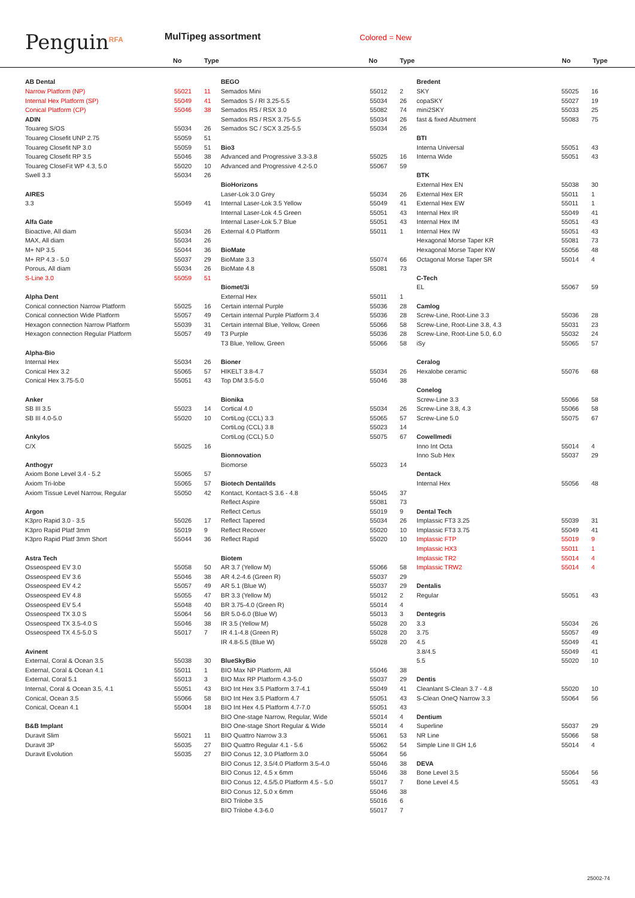Penguin<sup>RFA</sup>
MulTipeg assortment
Colored = New
| | No | Type |
| --- | --- | --- |
| | No | Type |
| --- | --- | --- |
| | No | Type |
| --- | --- | --- |
| AB Dental | | |
| Narrow Platform (NP) | 55021 | 11 |
| Internal Hex Platform (SP) | 55049 | 41 |
| Conical Platform (CP) | 55046 | 38 |
| ADIN | | |
| Touareg S/OS | 55034 | 26 |
| Touareg Closefit UNP 2.75 | 55059 | 51 |
| Touareg Closefit NP 3.0 | 55059 | 51 |
| Touareg Closefit RP 3.5 | 55046 | 38 |
| Touareg CloseFit WP 4.3, 5.0 | 55020 | 10 |
| Swell 3.3 | 55034 | 26 |
| AIRES | | |
| 3.3 | 55049 | 41 |
| Alfa Gate | | |
| Bioactive, All diam | 55034 | 26 |
| MAX, All diam | 55034 | 26 |
| M+ NP 3.5 | 55044 | 36 |
| M+ RP 4.3 - 5.0 | 55037 | 29 |
| Porous, All diam | 55034 | 26 |
| S-Line 3.0 | 55059 | 51 |
| Alpha Dent | | |
| Conical connection Narrow Platform | 55025 | 16 |
| Conical connection Wide Platform | 55057 | 49 |
| Hexagon connection Narrow Platform | 55039 | 31 |
| Hexagon connection Regular Platform | 55057 | 49 |
| Alpha-Bio | | |
| Internal Hex | 55034 | 26 |
| Conical Hex 3.2 | 55065 | 57 |
| Conical Hex 3.75-5.0 | 55051 | 43 |
| Anker | | |
| SB III 3.5 | 55023 | 14 |
| SB III 4.0-5.0 | 55020 | 10 |
| Ankylos | | |
| C/X | 55025 | 16 |
| Anthogyr | | |
| Axiom Bone Level 3.4 - 5.2 | 55065 | 57 |
| Axiom Tri-lobe | 55065 | 57 |
| Axiom Tissue Level Narrow, Regular | 55050 | 42 |
| Argon | | |
| K3pro Rapid 3.0 - 3.5 | 55026 | 17 |
| K3pro Rapid Platf 3mm | 55019 | 9 |
| K3pro Rapid Platf 3mm Short | 55044 | 36 |
| Astra Tech | | |
| Osseospeed EV 3.0 | 55058 | 50 |
| Osseospeed EV 3.6 | 55046 | 38 |
| Osseospeed EV 4.2 | 55057 | 49 |
| Osseospeed EV 4.8 | 55055 | 47 |
| Osseospeed EV 5.4 | 55048 | 40 |
| Osseospeed TX 3.0 S | 55064 | 56 |
| Osseospeed TX 3.5-4.0 S | 55046 | 38 |
| Osseospeed TX 4.5-5.0 S | 55017 | 7 |
| Avinent | | |
| External, Coral & Ocean 3.5 | 55038 | 30 |
| External, Coral & Ocean 4.1 | 55011 | 1 |
| External, Coral 5.1 | 55013 | 3 |
| Internal, Coral & Ocean 3.5, 4.1 | 55051 | 43 |
| Conical, Ocean 3.5 | 55066 | 58 |
| Conical, Ocean 4.1 | 55004 | 18 |
| B&B Implant | | |
| Duravit Slim | 55021 | 11 |
| Duravit 3P | 55035 | 27 |
| Duravit Evolution | 55035 | 27 |
| BEGO | | |
| Semados Mini | 55012 | 2 |
| Semados S / RI 3.25-5.5 | 55034 | 26 |
| Semados RS / RSX 3.0 | 55082 | 74 |
| Semados RS / RSX 3.75-5.5 | 55034 | 26 |
| Semados SC / SCX 3.25-5.5 | 55034 | 26 |
| Bio3 | | |
| Advanced and Progressive 3.3-3.8 | 55025 | 16 |
| Advanced and Progressive 4.2-5.0 | 55067 | 59 |
| BioHorizons | | |
| Laser-Lok 3.0 Grey | 55034 | 26 |
| Internal Laser-Lok 3.5 Yellow | 55049 | 41 |
| Internal Laser-Lok 4.5 Green | 55051 | 43 |
| Internal Laser-Lok 5.7 Blue | 55051 | 43 |
| External 4.0 Platform | 55011 | 1 |
| BioMate | | |
| BioMate 3.3 | 55074 | 66 |
| BioMate 4.8 | 55081 | 73 |
| Biomet/3i | | |
| External Hex | 55011 | 1 |
| Certain internal Purple | 55036 | 28 |
| Certain internal Purple Platform 3.4 | 55036 | 28 |
| Certain internal Blue, Yellow, Green | 55066 | 58 |
| T3 Purple | 55036 | 28 |
| T3 Blue, Yellow, Green | 55066 | 58 |
| Bioner | | |
| HIKELT 3.8-4.7 | 55034 | 26 |
| Top DM 3.5-5.0 | 55046 | 38 |
| Bionika | | |
| Cortical 4.0 | 55034 | 26 |
| CortiLog (CCL) 3.3 | 55065 | 57 |
| CortiLog (CCL) 3.8 | 55023 | 14 |
| CortiLog (CCL) 5.0 | 55075 | 67 |
| Bionnovation | | |
| Biomorse | 55023 | 14 |
| Biotech Dental/Ids | | |
| Kontact, Kontact-S 3.6 - 4.8 | 55045 | 37 |
| Reflect Aspire | 55081 | 73 |
| Reflect Certus | 55019 | 9 |
| Reflect Tapered | 55034 | 26 |
| Reflect Recover | 55020 | 10 |
| Reflect Rapid | 55020 | 10 |
| Biotem | | |
| AR 3.7 (Yellow M) | 55066 | 58 |
| AR 4.2-4.6 (Green R) | 55037 | 29 |
| AR 5.1 (Blue W) | 55037 | 29 |
| BR 3.3 (Yellow M) | 55012 | 2 |
| BR 3.75-4.0 (Green R) | 55014 | 4 |
| BR 5.0-6.0 (Blue W) | 55013 | 3 |
| IR 3.5 (Yellow M) | 55028 | 20 |
| IR 4.1-4.8 (Green R) | 55028 | 20 |
| IR 4.8-5.5 (Blue W) | 55028 | 20 |
| BlueSkyBio | | |
| BIO Max NP Platform, All | 55046 | 38 |
| BIO Max RP Platform 4.3-5.0 | 55037 | 29 |
| BIO Int Hex 3.5 Platform 3.7-4.1 | 55049 | 41 |
| BIO Int Hex 3.5 Platform 4.7 | 55051 | 43 |
| BIO Int Hex 4.5 Platform 4.7-7.0 | 55051 | 43 |
| BIO One-stage Narrow, Regular, Wide | 55014 | 4 |
| BIO One-stage Short Regular & Wide | 55014 | 4 |
| BIO Quattro Narrow 3.3 | 55061 | 53 |
| BIO Quattro Regular 4.1 - 5.6 | 55062 | 54 |
| BIO Conus 12, 3.0 Platform 3.0 | 55064 | 56 |
| BIO Conus 12, 3.5/4.0 Platform 3.5-4.0 | 55046 | 38 |
| BIO Conus 12, 4.5 x 6mm | 55046 | 38 |
| BIO Conus 12, 4.5/5.0 Platform 4.5 - 5.0 | 55017 | 7 |
| BIO Conus 12, 5.0 x 6mm | 55046 | 38 |
| BIO Trilobe 3.5 | 55016 | 6 |
| BIO Trilobe 4.3-6.0 | 55017 | 7 |
| Bredent | | |
| SKY | 55025 | 16 |
| copaSKY | 55027 | 19 |
| mini2SKY | 55033 | 25 |
| fast & fixed Abutment | 55083 | 75 |
| BTI | | |
| Interna Universal | 55051 | 43 |
| Interna Wide | 55051 | 43 |
| BTK | | |
| External Hex EN | 55038 | 30 |
| External Hex ER | 55011 | 1 |
| External Hex EW | 55011 | 1 |
| Internal Hex IR | 55049 | 41 |
| Internal Hex IM | 55051 | 43 |
| Internal Hex IW | 55051 | 43 |
| Hexagonal Morse Taper KR | 55081 | 73 |
| Hexagonal Morse Taper KW | 55056 | 48 |
| Octagonal Morse Taper SR | 55014 | 4 |
| C-Tech | | |
| EL | 55067 | 59 |
| Camlog | | |
| Screw-Line, Root-Line 3.3 | 55036 | 28 |
| Screw-Line, Root-Line 3.8, 4.3 | 55031 | 23 |
| Screw-Line, Root-Line 5.0, 6.0 | 55032 | 24 |
| iSy | 55065 | 57 |
| Ceralog | | |
| Hexalobe ceramic | 55076 | 68 |
| Conelog | | |
| Screw-Line 3.3 | 55066 | 58 |
| Screw-Line 3.8, 4.3 | 55066 | 58 |
| Screw-Line 5.0 | 55075 | 67 |
| Cowellmedi | | |
| Inno Int Octa | 55014 | 4 |
| Inno Sub Hex | 55037 | 29 |
| Dentack | | |
| Internal Hex | 55056 | 48 |
| Dental Tech | | |
| Implassic FT3 3.25 | 55039 | 31 |
| Implassic FT3 3.75 | 55049 | 41 |
| Implassic FTP | 55019 | 9 |
| Implassic HX3 | 55011 | 1 |
| Implassic TR2 | 55014 | 4 |
| Implassic TRW2 | 55014 | 4 |
| Dentalis | | |
| Regular | 55051 | 43 |
| Dentegris | | |
| 3.3 | 55034 | 26 |
| 3.75 | 55057 | 49 |
| 4.5 | 55049 | 41 |
| 3.8/4.5 | 55049 | 41 |
| 5.5 | 55020 | 10 |
| Dentis | | |
| Cleanlant S-Clean 3.7 - 4.8 | 55020 | 10 |
| S-Clean OneQ Narrow 3.3 | 55064 | 56 |
| Dentium | | |
| Superline | 55037 | 29 |
| NR Line | 55066 | 58 |
| Simple Line II GH 1,6 | 55014 | 4 |
| DEVA | | |
| Bone Level 3.5 | 55064 | 56 |
| Bone Level 4.5 | 55051 | 43 |
25002-74